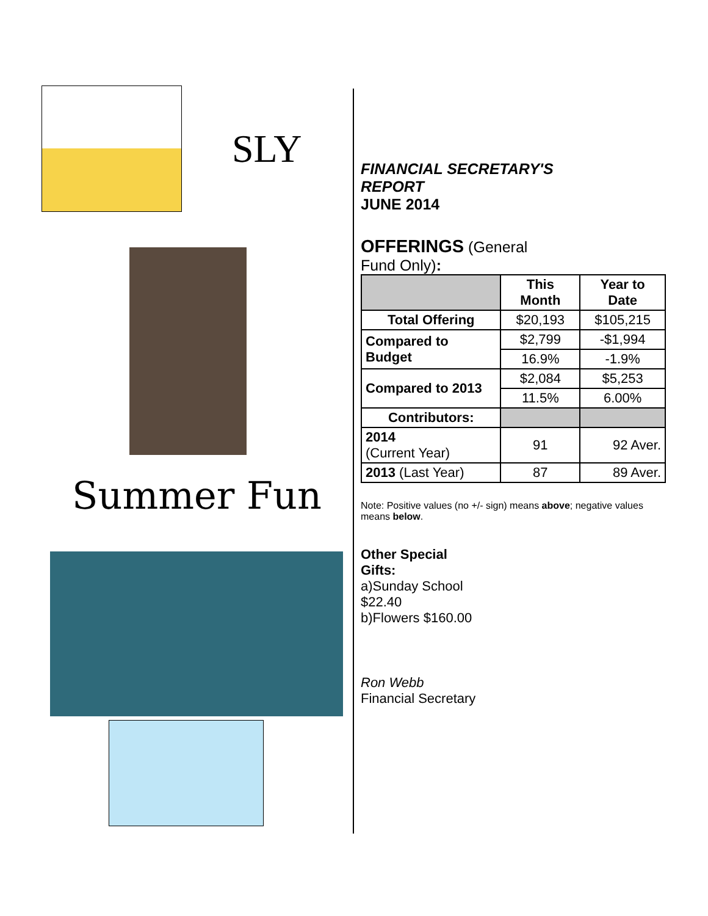SLY
Summer Fun
FINANCIAL SECRETARY'S
REPORT
JUNE 2014
OFFERINGS (General
Fund Only):
| | This Month | Year to Date |
| --- | --- | --- |
| Total Offering | $20,193 | $105,215 |
| Compared to Budget | $2,799 | -$1,994 |
| | 16.9% | -1.9% |
| Compared to 2013 | $2,084 | $5,253 |
| | 11.5% | 6.00% |
| Contributors: | | |
| 2014 (Current Year) | 91 | 92 Aver. |
| 2013 (Last Year) | 87 | 89 Aver. |
Note: Positive values (no +/- sign) means above; negative values means below.
Other Special
Gifts:
a)Sunday School
$22.40
b)Flowers $160.00
Ron Webb
Financial Secretary